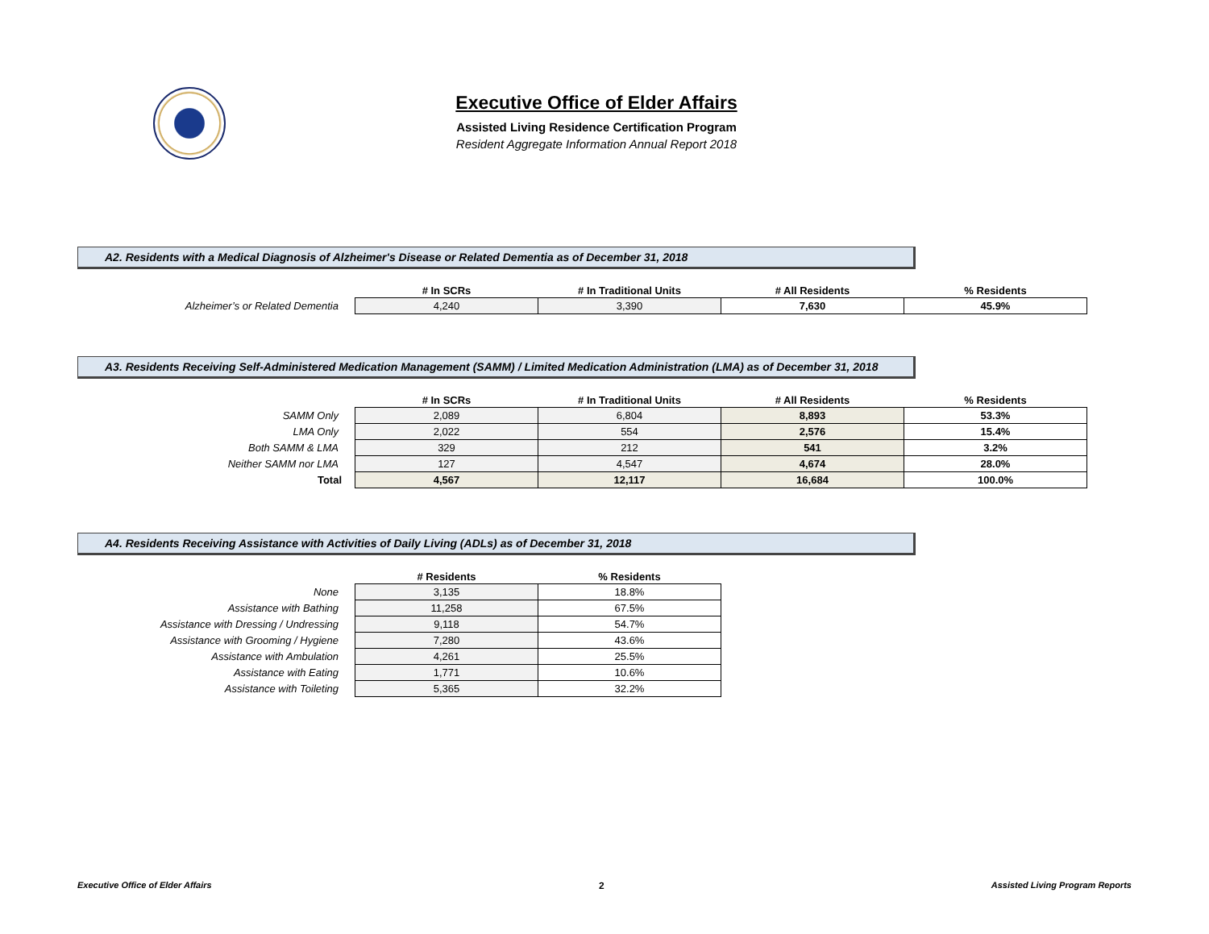Executive Office of Elder Affairs
Assisted Living Residence Certification Program
Resident Aggregate Information Annual Report 2018
A2. Residents with a Medical Diagnosis of Alzheimer's Disease or Related Dementia as of December 31, 2018
| | # In SCRs | # In Traditional Units | # All Residents | % Residents |
| --- | --- | --- | --- | --- |
| Alzheimer’s or Related Dementia | 4,240 | 3,390 | 7,630 | 45.9% |
A3. Residents Receiving Self-Administered Medication Management (SAMM) / Limited Medication Administration (LMA) as of December 31, 2018
| | # In SCRs | # In Traditional Units | # All Residents | % Residents |
| --- | --- | --- | --- | --- |
| SAMM Only | 2,089 | 6,804 | 8,893 | 53.3% |
| LMA Only | 2,022 | 554 | 2,576 | 15.4% |
| Both SAMM & LMA | 329 | 212 | 541 | 3.2% |
| Neither SAMM nor LMA | 127 | 4,547 | 4,674 | 28.0% |
| Total | 4,567 | 12,117 | 16,684 | 100.0% |
A4. Residents Receiving Assistance with Activities of Daily Living (ADLs) as of December 31, 2018
| | # Residents | % Residents |
| --- | --- | --- |
| None | 3,135 | 18.8% |
| Assistance with Bathing | 11,258 | 67.5% |
| Assistance with Dressing / Undressing | 9,118 | 54.7% |
| Assistance with Grooming / Hygiene | 7,280 | 43.6% |
| Assistance with Ambulation | 4,261 | 25.5% |
| Assistance with Eating | 1,771 | 10.6% |
| Assistance with Toileting | 5,365 | 32.2% |
Executive Office of Elder Affairs 2 Assisted Living Program Reports